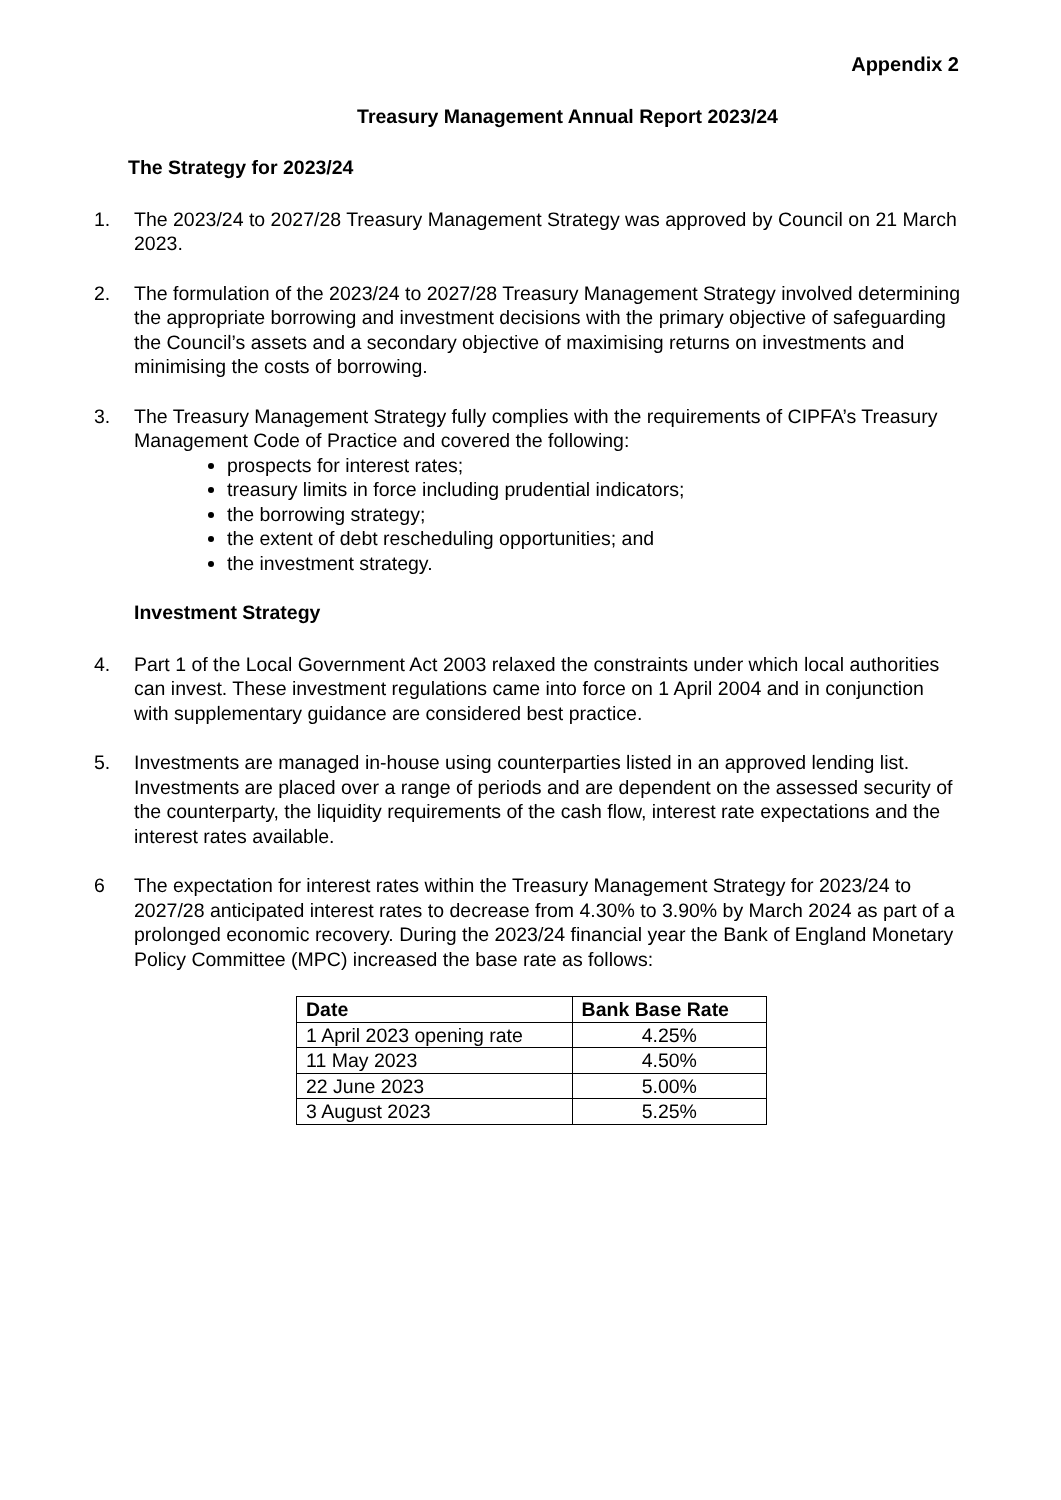Appendix 2
Treasury Management Annual Report 2023/24
The Strategy for 2023/24
1. The 2023/24 to 2027/28 Treasury Management Strategy was approved by Council on 21 March 2023.
2. The formulation of the 2023/24 to 2027/28 Treasury Management Strategy involved determining the appropriate borrowing and investment decisions with the primary objective of safeguarding the Council’s assets and a secondary objective of maximising returns on investments and minimising the costs of borrowing.
3. The Treasury Management Strategy fully complies with the requirements of CIPFA’s Treasury Management Code of Practice and covered the following:
prospects for interest rates;
treasury limits in force including prudential indicators;
the borrowing strategy;
the extent of debt rescheduling opportunities; and
the investment strategy.
Investment Strategy
4. Part 1 of the Local Government Act 2003 relaxed the constraints under which local authorities can invest. These investment regulations came into force on 1 April 2004 and in conjunction with supplementary guidance are considered best practice.
5. Investments are managed in-house using counterparties listed in an approved lending list. Investments are placed over a range of periods and are dependent on the assessed security of the counterparty, the liquidity requirements of the cash flow, interest rate expectations and the interest rates available.
6 The expectation for interest rates within the Treasury Management Strategy for 2023/24 to 2027/28 anticipated interest rates to decrease from 4.30% to 3.90% by March 2024 as part of a prolonged economic recovery. During the 2023/24 financial year the Bank of England Monetary Policy Committee (MPC) increased the base rate as follows:
| Date | Bank Base Rate |
| --- | --- |
| 1 April 2023 opening rate | 4.25% |
| 11 May 2023 | 4.50% |
| 22 June 2023 | 5.00% |
| 3 August 2023 | 5.25% |